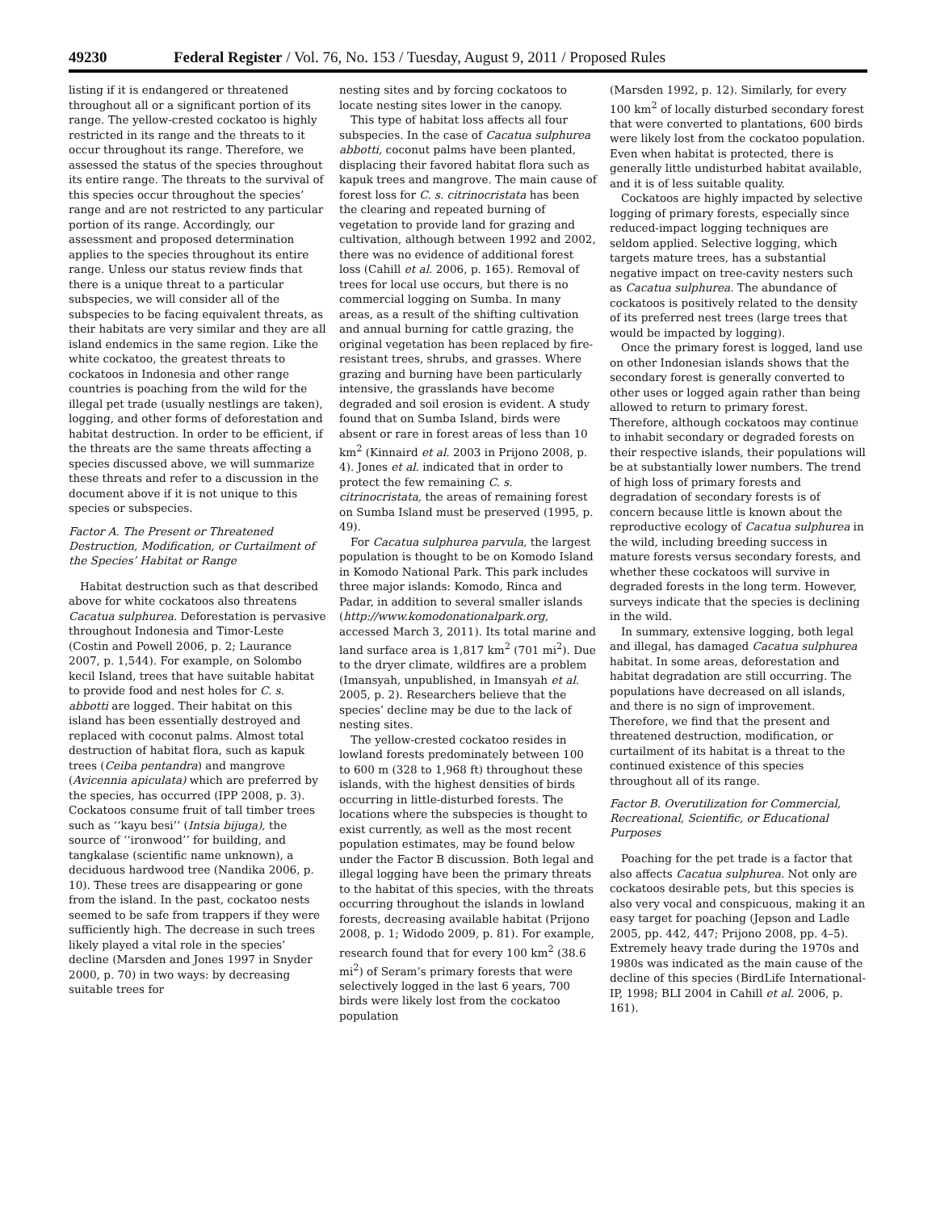49230 Federal Register / Vol. 76, No. 153 / Tuesday, August 9, 2011 / Proposed Rules
listing if it is endangered or threatened throughout all or a significant portion of its range. The yellow-crested cockatoo is highly restricted in its range and the threats to it occur throughout its range. Therefore, we assessed the status of the species throughout its entire range. The threats to the survival of this species occur throughout the species’ range and are not restricted to any particular portion of its range. Accordingly, our assessment and proposed determination applies to the species throughout its entire range. Unless our status review finds that there is a unique threat to a particular subspecies, we will consider all of the subspecies to be facing equivalent threats, as their habitats are very similar and they are all island endemics in the same region. Like the white cockatoo, the greatest threats to cockatoos in Indonesia and other range countries is poaching from the wild for the illegal pet trade (usually nestlings are taken), logging, and other forms of deforestation and habitat destruction. In order to be efficient, if the threats are the same threats affecting a species discussed above, we will summarize these threats and refer to a discussion in the document above if it is not unique to this species or subspecies.
Factor A. The Present or Threatened Destruction, Modification, or Curtailment of the Species’ Habitat or Range
Habitat destruction such as that described above for white cockatoos also threatens Cacatua sulphurea. Deforestation is pervasive throughout Indonesia and Timor-Leste (Costin and Powell 2006, p. 2; Laurance 2007, p. 1,544). For example, on Solombo kecil Island, trees that have suitable habitat to provide food and nest holes for C. s. abbotti are logged. Their habitat on this island has been essentially destroyed and replaced with coconut palms. Almost total destruction of habitat flora, such as kapuk trees (Ceiba pentandra) and mangrove (Avicennia apiculata) which are preferred by the species, has occurred (IPP 2008, p. 3). Cockatoos consume fruit of tall timber trees such as ‘‘kayu besi’’ (Intsia bijuga), the source of ‘‘ironwood’’ for building, and tangkalase (scientific name unknown), a deciduous hardwood tree (Nandika 2006, p. 10). These trees are disappearing or gone from the island. In the past, cockatoo nests seemed to be safe from trappers if they were sufficiently high. The decrease in such trees likely played a vital role in the species’ decline (Marsden and Jones 1997 in Snyder 2000, p. 70) in two ways: by decreasing suitable trees for
nesting sites and by forcing cockatoos to locate nesting sites lower in the canopy.
This type of habitat loss affects all four subspecies. In the case of Cacatua sulphurea abbotti, coconut palms have been planted, displacing their favored habitat flora such as kapuk trees and mangrove. The main cause of forest loss for C. s. citrinocristata has been the clearing and repeated burning of vegetation to provide land for grazing and cultivation, although between 1992 and 2002, there was no evidence of additional forest loss (Cahill et al. 2006, p. 165). Removal of trees for local use occurs, but there is no commercial logging on Sumba. In many areas, as a result of the shifting cultivation and annual burning for cattle grazing, the original vegetation has been replaced by fire-resistant trees, shrubs, and grasses. Where grazing and burning have been particularly intensive, the grasslands have become degraded and soil erosion is evident. A study found that on Sumba Island, birds were absent or rare in forest areas of less than 10 km<sup>2</sup> (Kinnaird et al. 2003 in Prijono 2008, p. 4). Jones et al. indicated that in order to protect the few remaining C. s. citrinocristata, the areas of remaining forest on Sumba Island must be preserved (1995, p. 49).
For Cacatua sulphurea parvula, the largest population is thought to be on Komodo Island in Komodo National Park. This park includes three major islands: Komodo, Rinca and Padar, in addition to several smaller islands (http://www.komodonationalpark.org, accessed March 3, 2011). Its total marine and land surface area is 1,817 km<sup>2</sup> (701 mi<sup>2</sup>). Due to the dryer climate, wildfires are a problem (Imansyah, unpublished, in Imansyah et al. 2005, p. 2). Researchers believe that the species’ decline may be due to the lack of nesting sites.
The yellow-crested cockatoo resides in lowland forests predominately between 100 to 600 m (328 to 1,968 ft) throughout these islands, with the highest densities of birds occurring in little-disturbed forests. The locations where the subspecies is thought to exist currently, as well as the most recent population estimates, may be found below under the Factor B discussion. Both legal and illegal logging have been the primary threats to the habitat of this species, with the threats occurring throughout the islands in lowland forests, decreasing available habitat (Prijono 2008, p. 1; Widodo 2009, p. 81). For example, research found that for every 100 km<sup>2</sup> (38.6 mi<sup>2</sup>) of Seram’s primary forests that were selectively logged in the last 6 years, 700 birds were likely lost from the cockatoo population
(Marsden 1992, p. 12). Similarly, for every 100 km<sup>2</sup> of locally disturbed secondary forest that were converted to plantations, 600 birds were likely lost from the cockatoo population. Even when habitat is protected, there is generally little undisturbed habitat available, and it is of less suitable quality.
Cockatoos are highly impacted by selective logging of primary forests, especially since reduced-impact logging techniques are seldom applied. Selective logging, which targets mature trees, has a substantial negative impact on tree-cavity nesters such as Cacatua sulphurea. The abundance of cockatoos is positively related to the density of its preferred nest trees (large trees that would be impacted by logging).
Once the primary forest is logged, land use on other Indonesian islands shows that the secondary forest is generally converted to other uses or logged again rather than being allowed to return to primary forest. Therefore, although cockatoos may continue to inhabit secondary or degraded forests on their respective islands, their populations will be at substantially lower numbers. The trend of high loss of primary forests and degradation of secondary forests is of concern because little is known about the reproductive ecology of Cacatua sulphurea in the wild, including breeding success in mature forests versus secondary forests, and whether these cockatoos will survive in degraded forests in the long term. However, surveys indicate that the species is declining in the wild.
In summary, extensive logging, both legal and illegal, has damaged Cacatua sulphurea habitat. In some areas, deforestation and habitat degradation are still occurring. The populations have decreased on all islands, and there is no sign of improvement. Therefore, we find that the present and threatened destruction, modification, or curtailment of its habitat is a threat to the continued existence of this species throughout all of its range.
Factor B. Overutilization for Commercial, Recreational, Scientific, or Educational Purposes
Poaching for the pet trade is a factor that also affects Cacatua sulphurea. Not only are cockatoos desirable pets, but this species is also very vocal and conspicuous, making it an easy target for poaching (Jepson and Ladle 2005, pp. 442, 447; Prijono 2008, pp. 4–5). Extremely heavy trade during the 1970s and 1980s was indicated as the main cause of the decline of this species (BirdLife International-IP, 1998; BLI 2004 in Cahill et al. 2006, p. 161).